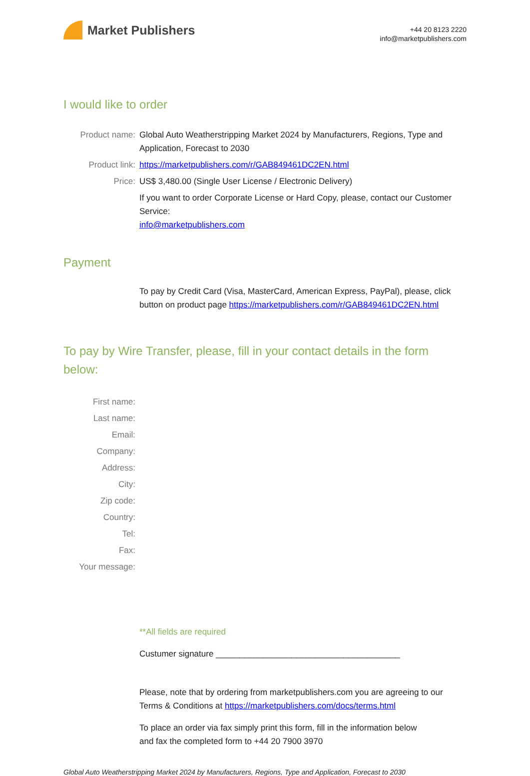Market Publishers
+44 20 8123 2220
info@marketpublishers.com
I would like to order
| Product name: | Global Auto Weatherstripping Market 2024 by Manufacturers, Regions, Type and Application, Forecast to 2030 |
| Product link: | https://marketpublishers.com/r/GAB849461DC2EN.html |
| Price: | US$ 3,480.00 (Single User License / Electronic Delivery) |
| | If you want to order Corporate License or Hard Copy, please, contact our Customer Service: info@marketpublishers.com |
Payment
To pay by Credit Card (Visa, MasterCard, American Express, PayPal), please, click button on product page https://marketpublishers.com/r/GAB849461DC2EN.html
To pay by Wire Transfer, please, fill in your contact details in the form below:
| First name: | |
| Last name: | |
| Email: | |
| Company: | |
| Address: | |
| City: | |
| Zip code: | |
| Country: | |
| Tel: | |
| Fax: | |
| Your message: | |
**All fields are required
Custumer signature _______________________________________
Please, note that by ordering from marketpublishers.com you are agreeing to our Terms & Conditions at https://marketpublishers.com/docs/terms.html
To place an order via fax simply print this form, fill in the information below
and fax the completed form to +44 20 7900 3970
Global Auto Weatherstripping Market 2024 by Manufacturers, Regions, Type and Application, Forecast to 2030